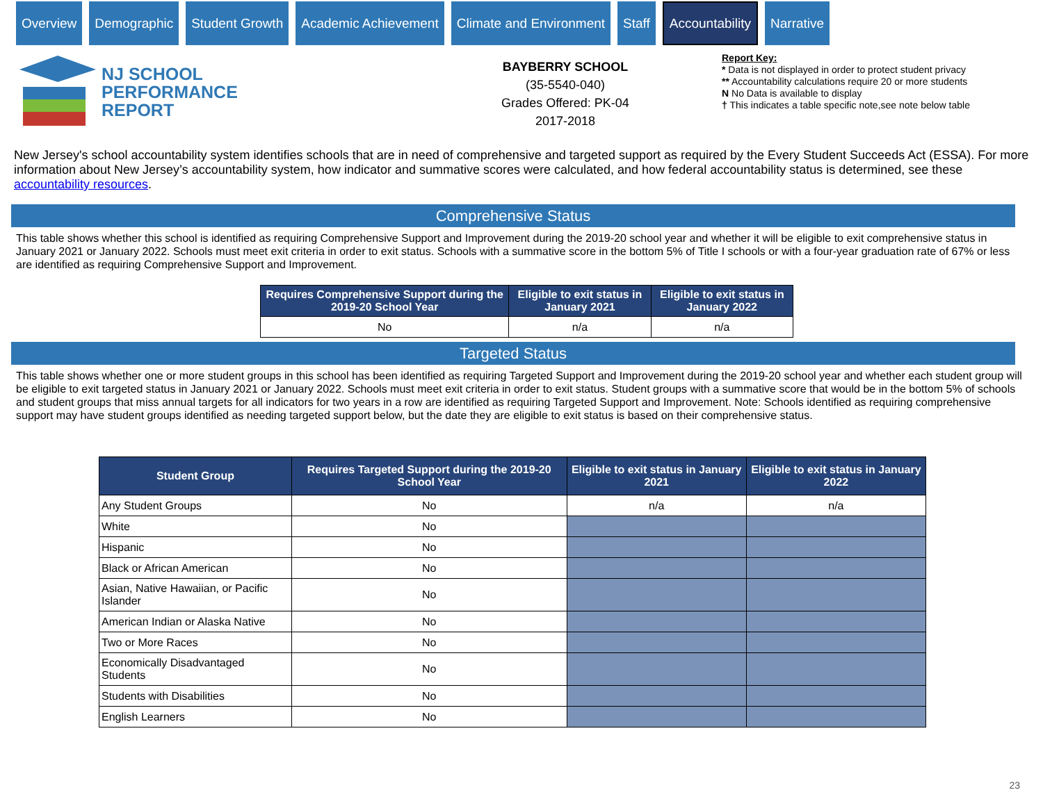Overview Demographic Student Growth Academic Achievement Climate and Environment Staff
Accountability
Narrative
NJ SCHOOL
PERFORMANCE
REPORT
BAYBERRY SCHOOL
(35-5540-040)
Grades Offered: PK-04
2017-2018
Report Key:
* Data is not displayed in order to protect student privacy
** Accountability calculations require 20 or more students
N No Data is available to display
† This indicates a table specific note,see note below table
New Jersey's school accountability system identifies schools that are in need of comprehensive and targeted support as required by the Every Student Succeeds Act (ESSA). For more information about New Jersey’s accountability system, how indicator and summative scores were calculated, and how federal accountability status is determined, see these accountability resources.
Comprehensive Status
This table shows whether this school is identified as requiring Comprehensive Support and Improvement during the 2019-20 school year and whether it will be eligible to exit comprehensive status in January 2021 or January 2022. Schools must meet exit criteria in order to exit status. Schools with a summative score in the bottom 5% of Title I schools or with a four-year graduation rate of 67% or less are identified as requiring Comprehensive Support and Improvement.
| Requires Comprehensive Support during the 2019-20 School Year | Eligible to exit status in January 2021 | Eligible to exit status in January 2022 |
| --- | --- | --- |
| No | n/a | n/a |
Targeted Status
This table shows whether one or more student groups in this school has been identified as requiring Targeted Support and Improvement during the 2019-20 school year and whether each student group will be eligible to exit targeted status in January 2021 or January 2022. Schools must meet exit criteria in order to exit status. Student groups with a summative score that would be in the bottom 5% of schools and student groups that miss annual targets for all indicators for two years in a row are identified as requiring Targeted Support and Improvement. Note: Schools identified as requiring comprehensive support may have student groups identified as needing targeted support below, but the date they are eligible to exit status is based on their comprehensive status.
| Student Group | Requires Targeted Support during the 2019-20 School Year | Eligible to exit status in January 2021 | Eligible to exit status in January 2022 |
| --- | --- | --- | --- |
| Any Student Groups | No | n/a | n/a |
| White | No | | |
| Hispanic | No | | |
| Black or African American | No | | |
| Asian, Native Hawaiian, or Pacific Islander | No | | |
| American Indian or Alaska Native | No | | |
| Two or More Races | No | | |
| Economically Disadvantaged Students | No | | |
| Students with Disabilities | No | | |
| English Learners | No | | |
23